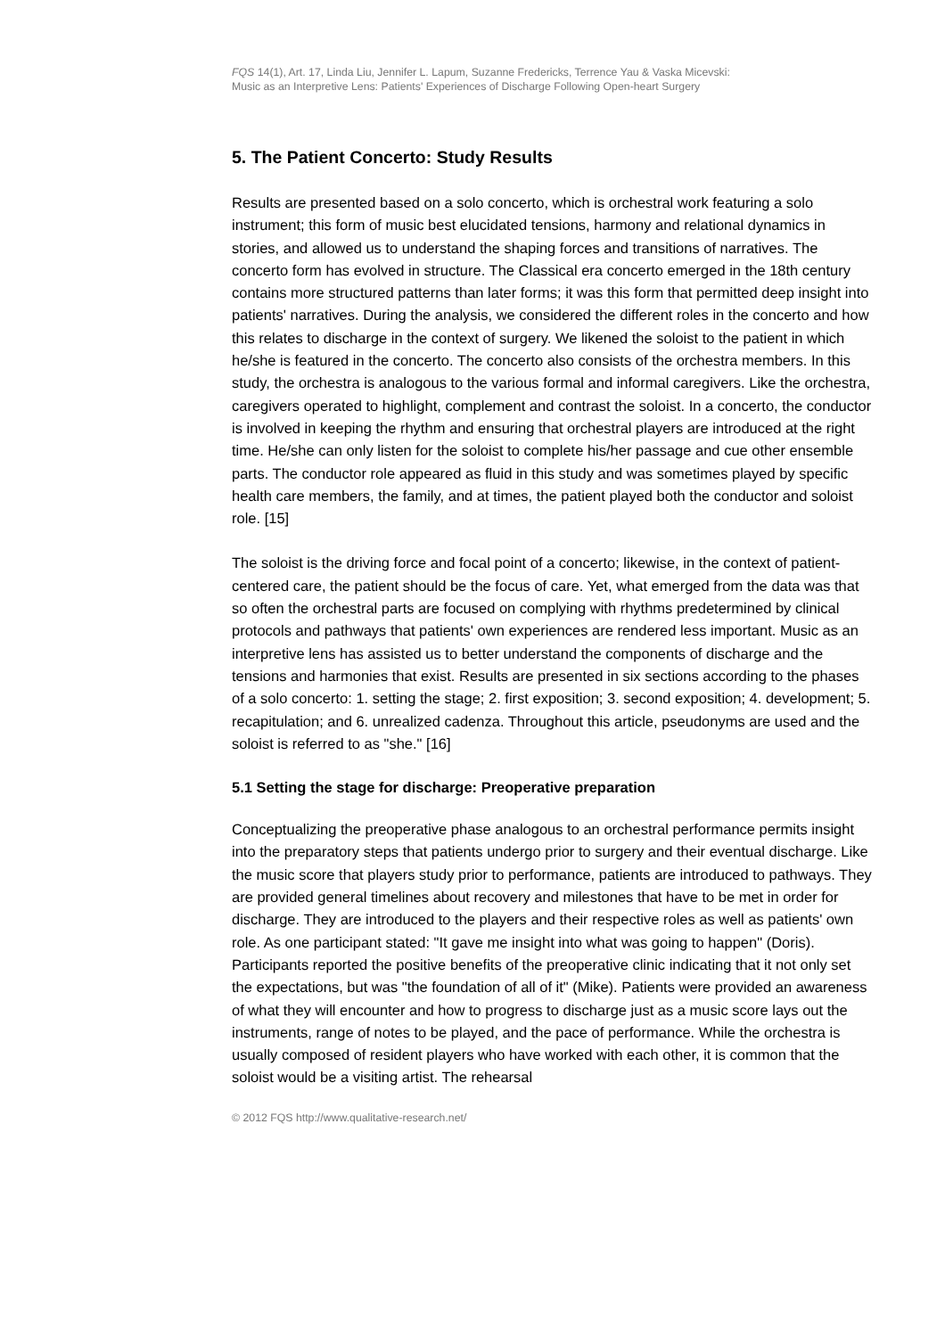FQS 14(1), Art. 17, Linda Liu, Jennifer L. Lapum, Suzanne Fredericks, Terrence Yau & Vaska Micevski:
Music as an Interpretive Lens: Patients' Experiences of Discharge Following Open-heart Surgery
5. The Patient Concerto: Study Results
Results are presented based on a solo concerto, which is orchestral work featuring a solo instrument; this form of music best elucidated tensions, harmony and relational dynamics in stories, and allowed us to understand the shaping forces and transitions of narratives. The concerto form has evolved in structure. The Classical era concerto emerged in the 18th century contains more structured patterns than later forms; it was this form that permitted deep insight into patients' narratives. During the analysis, we considered the different roles in the concerto and how this relates to discharge in the context of surgery. We likened the soloist to the patient in which he/she is featured in the concerto. The concerto also consists of the orchestra members. In this study, the orchestra is analogous to the various formal and informal caregivers. Like the orchestra, caregivers operated to highlight, complement and contrast the soloist. In a concerto, the conductor is involved in keeping the rhythm and ensuring that orchestral players are introduced at the right time. He/she can only listen for the soloist to complete his/her passage and cue other ensemble parts. The conductor role appeared as fluid in this study and was sometimes played by specific health care members, the family, and at times, the patient played both the conductor and soloist role. [15]
The soloist is the driving force and focal point of a concerto; likewise, in the context of patient-centered care, the patient should be the focus of care. Yet, what emerged from the data was that so often the orchestral parts are focused on complying with rhythms predetermined by clinical protocols and pathways that patients' own experiences are rendered less important. Music as an interpretive lens has assisted us to better understand the components of discharge and the tensions and harmonies that exist. Results are presented in six sections according to the phases of a solo concerto: 1. setting the stage; 2. first exposition; 3. second exposition; 4. development; 5. recapitulation; and 6. unrealized cadenza. Throughout this article, pseudonyms are used and the soloist is referred to as "she." [16]
5.1 Setting the stage for discharge: Preoperative preparation
Conceptualizing the preoperative phase analogous to an orchestral performance permits insight into the preparatory steps that patients undergo prior to surgery and their eventual discharge. Like the music score that players study prior to performance, patients are introduced to pathways. They are provided general timelines about recovery and milestones that have to be met in order for discharge. They are introduced to the players and their respective roles as well as patients' own role. As one participant stated: "It gave me insight into what was going to happen" (Doris). Participants reported the positive benefits of the preoperative clinic indicating that it not only set the expectations, but was "the foundation of all of it" (Mike). Patients were provided an awareness of what they will encounter and how to progress to discharge just as a music score lays out the instruments, range of notes to be played, and the pace of performance. While the orchestra is usually composed of resident players who have worked with each other, it is common that the soloist would be a visiting artist. The rehearsal
© 2012 FQS http://www.qualitative-research.net/